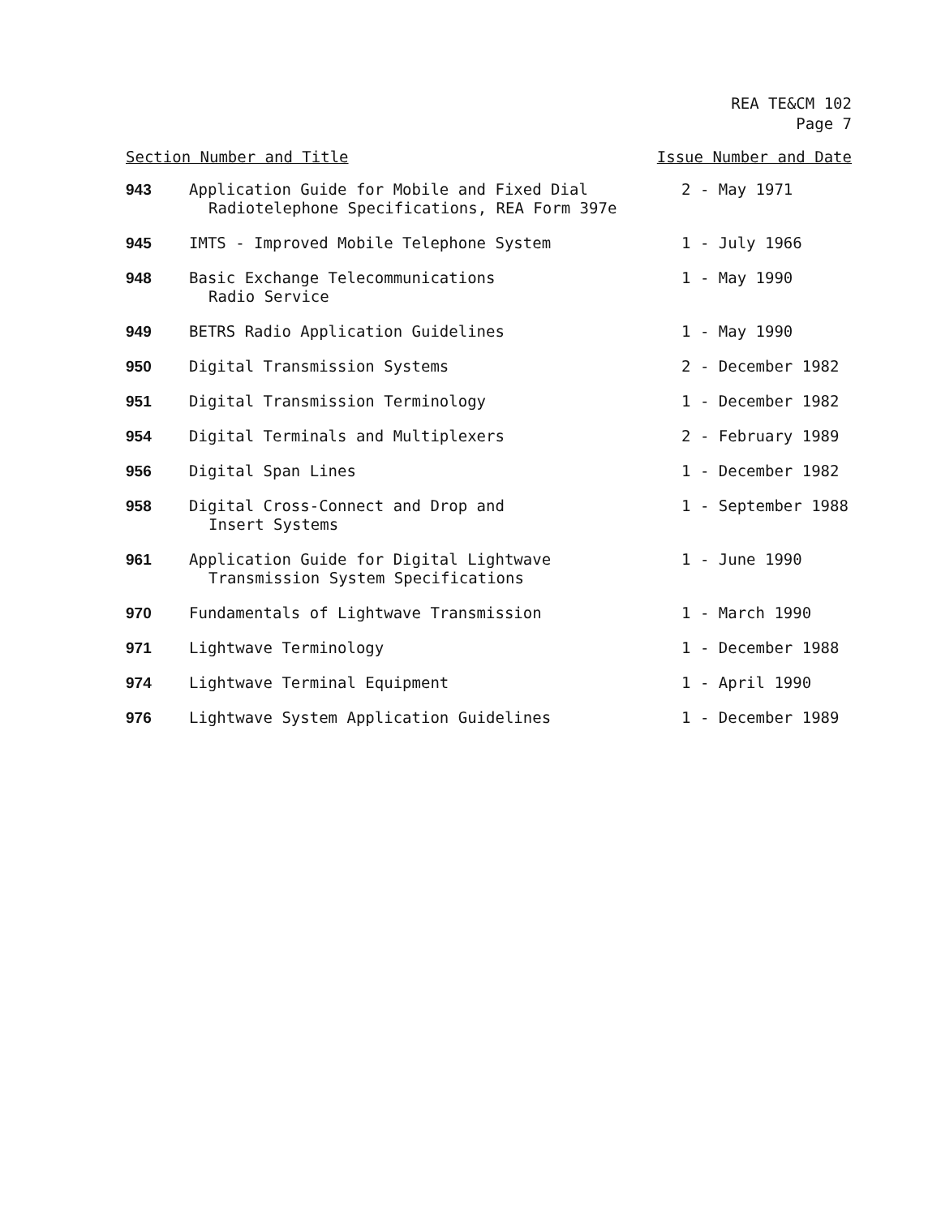REA TE&CM 102
Page 7
| Section Number and Title | | Issue Number and Date |
| --- | --- | --- |
| 943 | Application Guide for Mobile and Fixed Dial Radiotelephone Specifications, REA Form 397e | 2 - May 1971 |
| 945 | IMTS - Improved Mobile Telephone System | 1 - July 1966 |
| 948 | Basic Exchange Telecommunications Radio Service | 1 - May 1990 |
| 949 | BETRS Radio Application Guidelines | 1 - May 1990 |
| 950 | Digital Transmission Systems | 2 - December 1982 |
| 951 | Digital Transmission Terminology | 1 - December 1982 |
| 954 | Digital Terminals and Multiplexers | 2 - February 1989 |
| 956 | Digital Span Lines | 1 - December 1982 |
| 958 | Digital Cross-Connect and Drop and Insert Systems | 1 - September 1988 |
| 961 | Application Guide for Digital Lightwave Transmission System Specifications | 1 - June 1990 |
| 970 | Fundamentals of Lightwave Transmission | 1 - March 1990 |
| 971 | Lightwave Terminology | 1 - December 1988 |
| 974 | Lightwave Terminal Equipment | 1 - April 1990 |
| 976 | Lightwave System Application Guidelines | 1 - December 1989 |